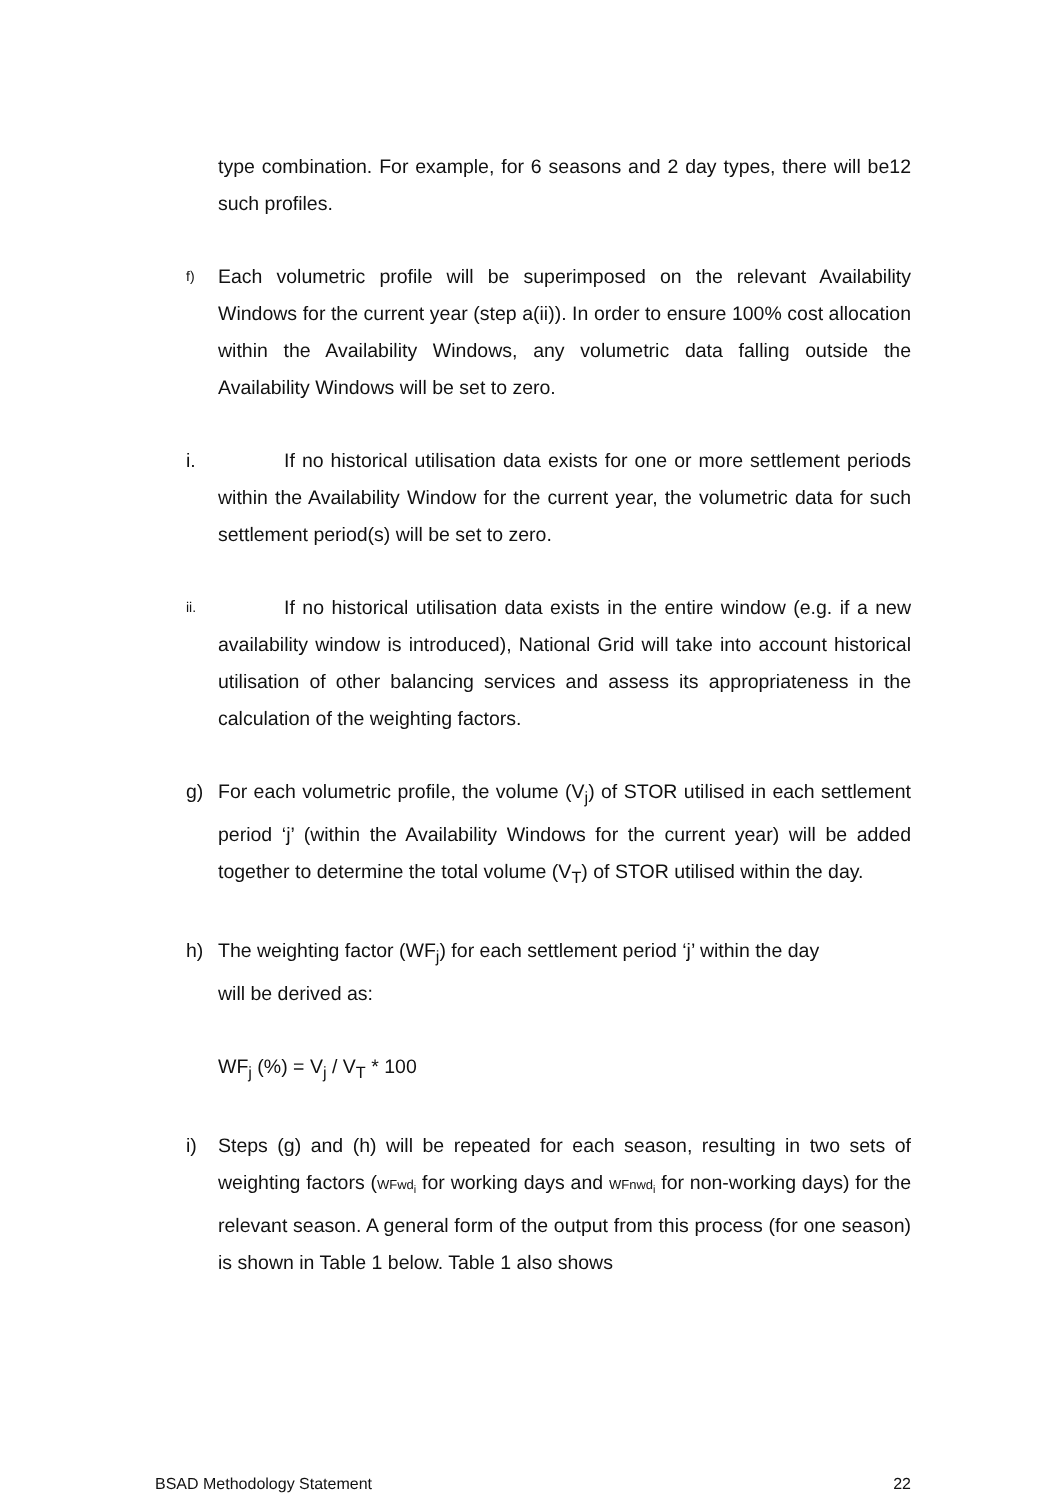type combination. For example, for 6 seasons and 2 day types, there will be12 such profiles.
f)
Each volumetric profile will be superimposed on the relevant Availability Windows for the current year (step a(ii)). In order to ensure 100% cost allocation within the Availability Windows, any volumetric data falling outside the Availability Windows will be set to zero.
i. If no historical utilisation data exists for one or more settlement periods within the Availability Window for the current year, the volumetric data for such settlement period(s) will be set to zero.
ii.
If no historical utilisation data exists in the entire window (e.g. if a new availability window is introduced), National Grid will take into account historical utilisation of other balancing services and assess its appropriateness in the calculation of the weighting factors.
g) For each volumetric profile, the volume (V<sub>j</sub>) of STOR utilised in each settlement period ‘j’ (within the Availability Windows for the current year) will be added together to determine the total volume (V<sub>T</sub>) of STOR utilised within the day.
h) The weighting factor (WF<sub>j</sub>) for each settlement period ‘j’ within the day
will be derived as:
WF<sub>j</sub> (%) = V<sub>j</sub> / V<sub>T</sub> * 100
i) Steps (g) and (h) will be repeated for each season, resulting in two sets of weighting factors (WFwd<sub>i</sub> for working days and WFnwd<sub>i</sub> for non-working days) for the relevant season. A general form of the output from this process (for one season) is shown in Table 1 below. Table 1 also shows
BSAD Methodology Statement 22